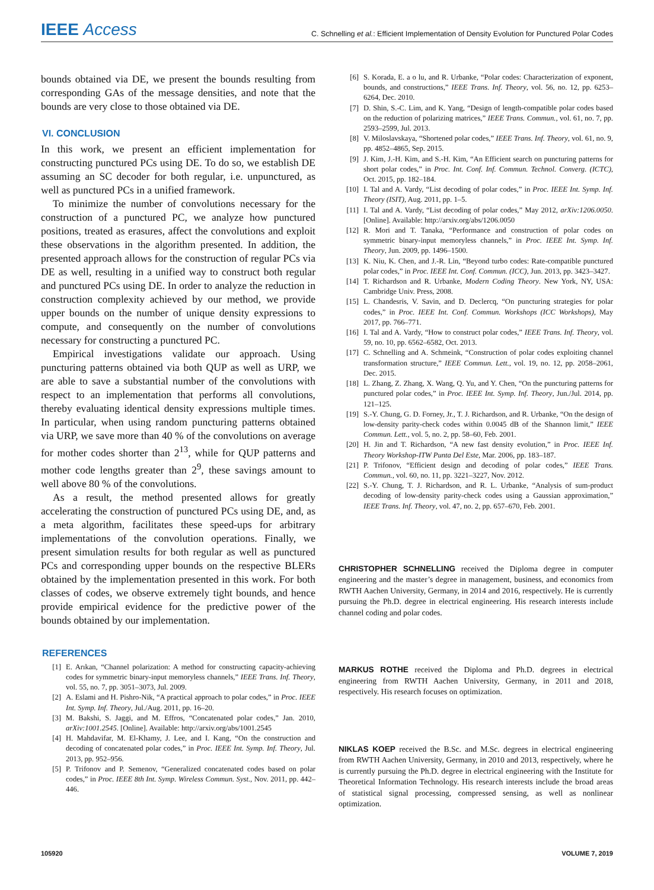IEEE Access
C. Schnelling et al.: Efficient Implementation of Density Evolution for Punctured Polar Codes
bounds obtained via DE, we present the bounds resulting from corresponding GAs of the message densities, and note that the bounds are very close to those obtained via DE.
VI. CONCLUSION
In this work, we present an efficient implementation for constructing punctured PCs using DE. To do so, we establish DE assuming an SC decoder for both regular, i.e. unpunctured, as well as punctured PCs in a unified framework.
To minimize the number of convolutions necessary for the construction of a punctured PC, we analyze how punctured positions, treated as erasures, affect the convolutions and exploit these observations in the algorithm presented. In addition, the presented approach allows for the construction of regular PCs via DE as well, resulting in a unified way to construct both regular and punctured PCs using DE. In order to analyze the reduction in construction complexity achieved by our method, we provide upper bounds on the number of unique density expressions to compute, and consequently on the number of convolutions necessary for constructing a punctured PC.
Empirical investigations validate our approach. Using puncturing patterns obtained via both QUP as well as URP, we are able to save a substantial number of the convolutions with respect to an implementation that performs all convolutions, thereby evaluating identical density expressions multiple times. In particular, when using random puncturing patterns obtained via URP, we save more than 40 % of the convolutions on average for mother codes shorter than 2<sup>13</sup>, while for QUP patterns and mother code lengths greater than 2<sup>9</sup>, these savings amount to well above 80 % of the convolutions.
As a result, the method presented allows for greatly accelerating the construction of punctured PCs using DE, and, as a meta algorithm, facilitates these speed-ups for arbitrary implementations of the convolution operations. Finally, we present simulation results for both regular as well as punctured PCs and corresponding upper bounds on the respective BLERs obtained by the implementation presented in this work. For both classes of codes, we observe extremely tight bounds, and hence provide empirical evidence for the predictive power of the bounds obtained by our implementation.
REFERENCES
[1] E. Arıkan, “Channel polarization: A method for constructing capacity-achieving codes for symmetric binary-input memoryless channels,” IEEE Trans. Inf. Theory, vol. 55, no. 7, pp. 3051–3073, Jul. 2009.
[2] A. Eslami and H. Pishro-Nik, “A practical approach to polar codes,” in Proc. IEEE Int. Symp. Inf. Theory, Jul./Aug. 2011, pp. 16–20.
[3] M. Bakshi, S. Jaggi, and M. Effros, “Concatenated polar codes,” Jan. 2010, arXiv:1001.2545. [Online]. Available: http://arxiv.org/abs/1001.2545
[4] H. Mahdavifar, M. El-Khamy, J. Lee, and I. Kang, “On the construction and decoding of concatenated polar codes,” in Proc. IEEE Int. Symp. Inf. Theory, Jul. 2013, pp. 952–956.
[5] P. Trifonov and P. Semenov, “Generalized concatenated codes based on polar codes,” in Proc. IEEE 8th Int. Symp. Wireless Commun. Syst., Nov. 2011, pp. 442–446.
[6] S. Korada, E. a o lu, and R. Urbanke, “Polar codes: Characterization of exponent, bounds, and constructions,” IEEE Trans. Inf. Theory, vol. 56, no. 12, pp. 6253–6264, Dec. 2010.
[7] D. Shin, S.-C. Lim, and K. Yang, “Design of length-compatible polar codes based on the reduction of polarizing matrices,” IEEE Trans. Commun., vol. 61, no. 7, pp. 2593–2599, Jul. 2013.
[8] V. Miloslavskaya, “Shortened polar codes,” IEEE Trans. Inf. Theory, vol. 61, no. 9, pp. 4852–4865, Sep. 2015.
[9] J. Kim, J.-H. Kim, and S.-H. Kim, “An Efficient search on puncturing patterns for short polar codes,” in Proc. Int. Conf. Inf. Commun. Technol. Converg. (ICTC), Oct. 2015, pp. 182–184.
[10] I. Tal and A. Vardy, “List decoding of polar codes,” in Proc. IEEE Int. Symp. Inf. Theory (ISIT), Aug. 2011, pp. 1–5.
[11] I. Tal and A. Vardy, “List decoding of polar codes,” May 2012, arXiv:1206.0050. [Online]. Available: http://arxiv.org/abs/1206.0050
[12] R. Mori and T. Tanaka, “Performance and construction of polar codes on symmetric binary-input memoryless channels,” in Proc. IEEE Int. Symp. Inf. Theory, Jun. 2009, pp. 1496–1500.
[13] K. Niu, K. Chen, and J.-R. Lin, “Beyond turbo codes: Rate-compatible punctured polar codes,” in Proc. IEEE Int. Conf. Commun. (ICC), Jun. 2013, pp. 3423–3427.
[14] T. Richardson and R. Urbanke, Modern Coding Theory. New York, NY, USA: Cambridge Univ. Press, 2008.
[15] L. Chandesris, V. Savin, and D. Declercq, “On puncturing strategies for polar codes,” in Proc. IEEE Int. Conf. Commun. Workshops (ICC Workshops), May 2017, pp. 766–771.
[16] I. Tal and A. Vardy, “How to construct polar codes,” IEEE Trans. Inf. Theory, vol. 59, no. 10, pp. 6562–6582, Oct. 2013.
[17] C. Schnelling and A. Schmeink, “Construction of polar codes exploiting channel transformation structure,” IEEE Commun. Lett., vol. 19, no. 12, pp. 2058–2061, Dec. 2015.
[18] L. Zhang, Z. Zhang, X. Wang, Q. Yu, and Y. Chen, “On the puncturing patterns for punctured polar codes,” in Proc. IEEE Int. Symp. Inf. Theory, Jun./Jul. 2014, pp. 121–125.
[19] S.-Y. Chung, G. D. Forney, Jr., T. J. Richardson, and R. Urbanke, “On the design of low-density parity-check codes within 0.0045 dB of the Shannon limit,” IEEE Commun. Lett., vol. 5, no. 2, pp. 58–60, Feb. 2001.
[20] H. Jin and T. Richardson, “A new fast density evolution,” in Proc. IEEE Inf. Theory Workshop-ITW Punta Del Este, Mar. 2006, pp. 183–187.
[21] P. Trifonov, “Efficient design and decoding of polar codes,” IEEE Trans. Commun., vol. 60, no. 11, pp. 3221–3227, Nov. 2012.
[22] S.-Y. Chung, T. J. Richardson, and R. L. Urbanke, “Analysis of sum-product decoding of low-density parity-check codes using a Gaussian approximation,” IEEE Trans. Inf. Theory, vol. 47, no. 2, pp. 657–670, Feb. 2001.
CHRISTOPHER SCHNELLING received the Diploma degree in computer engineering and the master’s degree in management, business, and economics from RWTH Aachen University, Germany, in 2014 and 2016, respectively. He is currently pursuing the Ph.D. degree in electrical engineering. His research interests include channel coding and polar codes.
MARKUS ROTHE received the Diploma and Ph.D. degrees in electrical engineering from RWTH Aachen University, Germany, in 2011 and 2018, respectively. His research focuses on optimization.
NIKLAS KOEP received the B.Sc. and M.Sc. degrees in electrical engineering from RWTH Aachen University, Germany, in 2010 and 2013, respectively, where he is currently pursuing the Ph.D. degree in electrical engineering with the Institute for Theoretical Information Technology. His research interests include the broad areas of statistical signal processing, compressed sensing, as well as nonlinear optimization.
105920 VOLUME 7, 2019